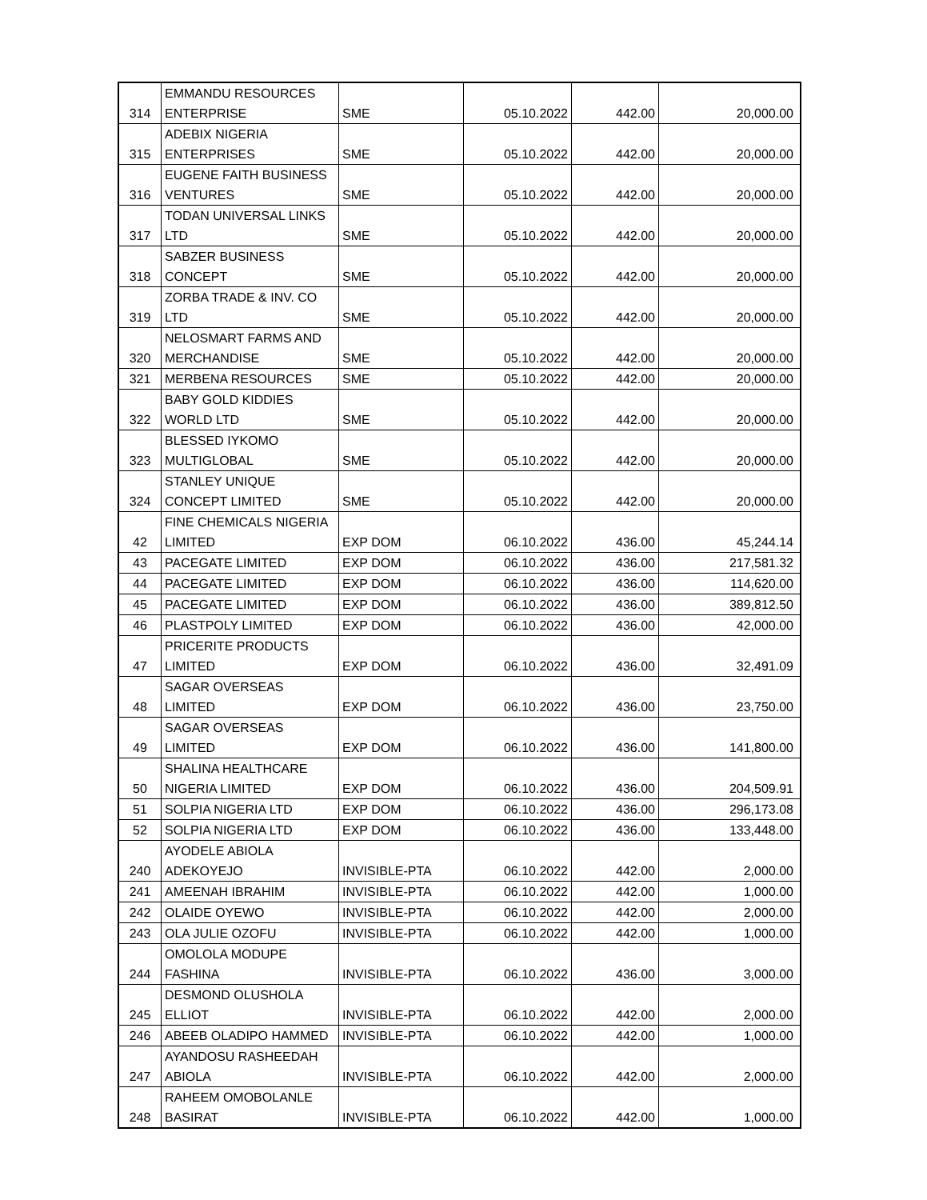| 314 | EMMANDU RESOURCES ENTERPRISE | SME | 05.10.2022 | 442.00 | 20,000.00 |
| 315 | ADEBIX NIGERIA ENTERPRISES | SME | 05.10.2022 | 442.00 | 20,000.00 |
| 316 | EUGENE FAITH BUSINESS VENTURES | SME | 05.10.2022 | 442.00 | 20,000.00 |
| 317 | TODAN UNIVERSAL LINKS LTD | SME | 05.10.2022 | 442.00 | 20,000.00 |
| 318 | SABZER BUSINESS CONCEPT | SME | 05.10.2022 | 442.00 | 20,000.00 |
| 319 | ZORBA TRADE & INV. CO LTD | SME | 05.10.2022 | 442.00 | 20,000.00 |
| 320 | NELOSMART FARMS AND MERCHANDISE | SME | 05.10.2022 | 442.00 | 20,000.00 |
| 321 | MERBENA RESOURCES | SME | 05.10.2022 | 442.00 | 20,000.00 |
| 322 | BABY GOLD KIDDIES WORLD LTD | SME | 05.10.2022 | 442.00 | 20,000.00 |
| 323 | BLESSED IYKOMO MULTIGLOBAL | SME | 05.10.2022 | 442.00 | 20,000.00 |
| 324 | STANLEY UNIQUE CONCEPT LIMITED | SME | 05.10.2022 | 442.00 | 20,000.00 |
| 42 | FINE CHEMICALS NIGERIA LIMITED | EXP DOM | 06.10.2022 | 436.00 | 45,244.14 |
| 43 | PACEGATE LIMITED | EXP DOM | 06.10.2022 | 436.00 | 217,581.32 |
| 44 | PACEGATE LIMITED | EXP DOM | 06.10.2022 | 436.00 | 114,620.00 |
| 45 | PACEGATE LIMITED | EXP DOM | 06.10.2022 | 436.00 | 389,812.50 |
| 46 | PLASTPOLY LIMITED | EXP DOM | 06.10.2022 | 436.00 | 42,000.00 |
| 47 | PRICERITE PRODUCTS LIMITED | EXP DOM | 06.10.2022 | 436.00 | 32,491.09 |
| 48 | SAGAR OVERSEAS LIMITED | EXP DOM | 06.10.2022 | 436.00 | 23,750.00 |
| 49 | SAGAR OVERSEAS LIMITED | EXP DOM | 06.10.2022 | 436.00 | 141,800.00 |
| 50 | SHALINA HEALTHCARE NIGERIA LIMITED | EXP DOM | 06.10.2022 | 436.00 | 204,509.91 |
| 51 | SOLPIA NIGERIA LTD | EXP DOM | 06.10.2022 | 436.00 | 296,173.08 |
| 52 | SOLPIA NIGERIA LTD | EXP DOM | 06.10.2022 | 436.00 | 133,448.00 |
| 240 | AYODELE ABIOLA ADEKOYEJO | INVISIBLE-PTA | 06.10.2022 | 442.00 | 2,000.00 |
| 241 | AMEENAH IBRAHIM | INVISIBLE-PTA | 06.10.2022 | 442.00 | 1,000.00 |
| 242 | OLAIDE OYEWO | INVISIBLE-PTA | 06.10.2022 | 442.00 | 2,000.00 |
| 243 | OLA JULIE OZOFU | INVISIBLE-PTA | 06.10.2022 | 442.00 | 1,000.00 |
| 244 | OMOLOLA MODUPE FASHINA | INVISIBLE-PTA | 06.10.2022 | 436.00 | 3,000.00 |
| 245 | DESMOND OLUSHOLA ELLIOT | INVISIBLE-PTA | 06.10.2022 | 442.00 | 2,000.00 |
| 246 | ABEEB OLADIPO HAMMED | INVISIBLE-PTA | 06.10.2022 | 442.00 | 1,000.00 |
| 247 | AYANDOSU RASHEEDAH ABIOLA | INVISIBLE-PTA | 06.10.2022 | 442.00 | 2,000.00 |
| 248 | RAHEEM OMOBOLANLE BASIRAT | INVISIBLE-PTA | 06.10.2022 | 442.00 | 1,000.00 |